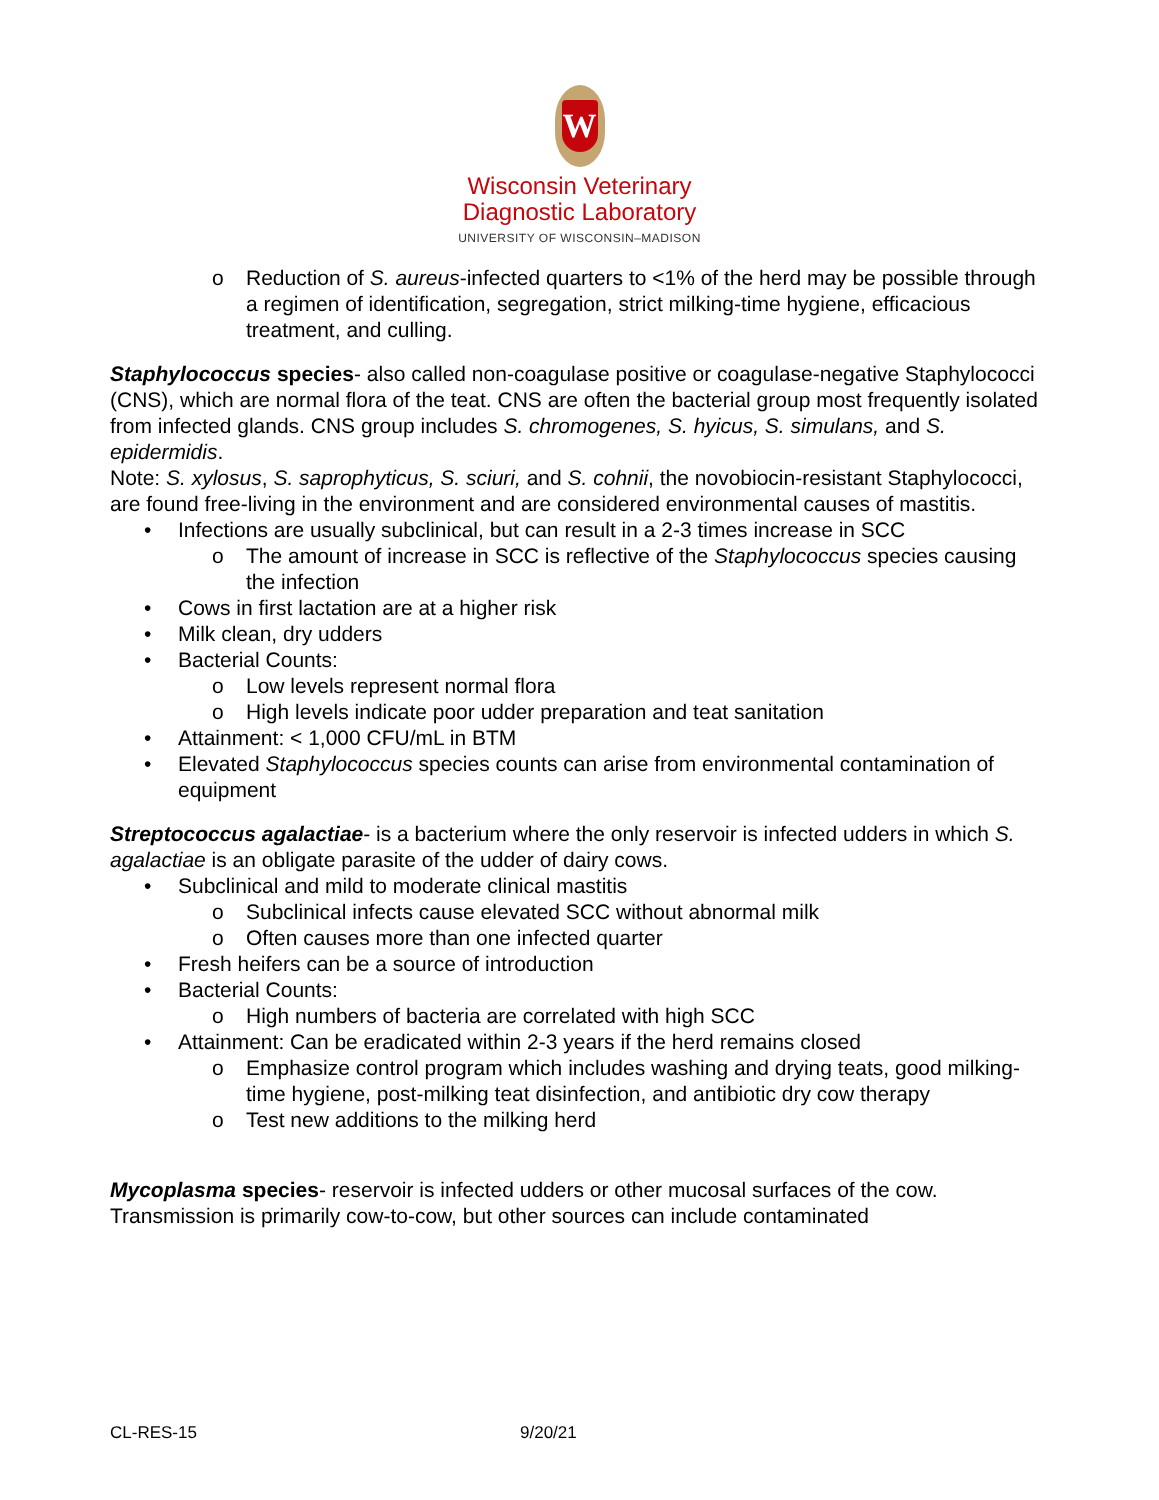W
Wisconsin Veterinary
Diagnostic Laboratory
UNIVERSITY OF WISCONSIN–MADISON
o Reduction of S. aureus-infected quarters to <1% of the herd may be possible through a regimen of identification, segregation, strict milking-time hygiene, efficacious treatment, and culling.
Staphylococcus species- also called non-coagulase positive or coagulase-negative Staphylococci (CNS), which are normal flora of the teat. CNS are often the bacterial group most frequently isolated from infected glands. CNS group includes S. chromogenes, S. hyicus, S. simulans, and S. epidermidis.
Note: S. xylosus, S. saprophyticus, S. sciuri, and S. cohnii, the novobiocin-resistant Staphylococci, are found free-living in the environment and are considered environmental causes of mastitis.
• Infections are usually subclinical, but can result in a 2-3 times increase in SCC
o The amount of increase in SCC is reflective of the Staphylococcus species causing the infection
• Cows in first lactation are at a higher risk
• Milk clean, dry udders
• Bacterial Counts:
o Low levels represent normal flora
o High levels indicate poor udder preparation and teat sanitation
• Attainment: < 1,000 CFU/mL in BTM
• Elevated Staphylococcus species counts can arise from environmental contamination of equipment
Streptococcus agalactiae- is a bacterium where the only reservoir is infected udders in which S. agalactiae is an obligate parasite of the udder of dairy cows.
• Subclinical and mild to moderate clinical mastitis
o Subclinical infects cause elevated SCC without abnormal milk
o Often causes more than one infected quarter
• Fresh heifers can be a source of introduction
• Bacterial Counts:
o High numbers of bacteria are correlated with high SCC
• Attainment: Can be eradicated within 2-3 years if the herd remains closed
o Emphasize control program which includes washing and drying teats, good milking-time hygiene, post-milking teat disinfection, and antibiotic dry cow therapy
o Test new additions to the milking herd
Mycoplasma species- reservoir is infected udders or other mucosal surfaces of the cow. Transmission is primarily cow-to-cow, but other sources can include contaminated
CL-RES-15 9/20/21